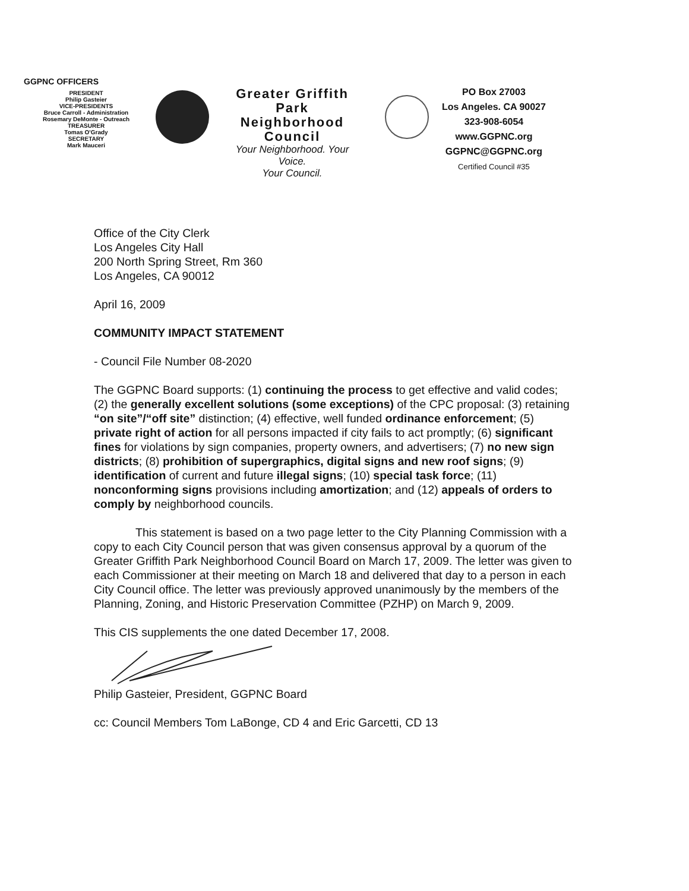GGPNC OFFICERS
PRESIDENT
Philip Gasteier
VICE-PRESIDENTS
Bruce Carroll - Administration
Rosemary DeMonte - Outreach
TREASURER
Tomas O'Grady
SECRETARY
Mark Mauceri
Greater Griffith Park
Neighborhood Council
Your Neighborhood. Your Voice.
Your Council.
PO Box 27003
Los Angeles. CA 90027
323-908-6054
www.GGPNC.org
GGPNC@GGPNC.org
Certified Council #35
Office of the City Clerk
Los Angeles City Hall
200 North Spring Street, Rm 360
Los Angeles, CA 90012
April 16, 2009
COMMUNITY IMPACT STATEMENT
- Council File Number 08-2020
The GGPNC Board supports: (1) continuing the process to get effective and valid codes; (2) the generally excellent solutions (some exceptions) of the CPC proposal: (3) retaining “on site”/“off site” distinction; (4) effective, well funded ordinance enforcement; (5) private right of action for all persons impacted if city fails to act promptly; (6) significant fines for violations by sign companies, property owners, and advertisers; (7) no new sign districts; (8) prohibition of supergraphics, digital signs and new roof signs; (9) identification of current and future illegal signs; (10) special task force; (11) nonconforming signs provisions including amortization; and (12) appeals of orders to comply by neighborhood councils.
This statement is based on a two page letter to the City Planning Commission with a copy to each City Council person that was given consensus approval by a quorum of the Greater Griffith Park Neighborhood Council Board on March 17, 2009. The letter was given to each Commissioner at their meeting on March 18 and delivered that day to a person in each City Council office. The letter was previously approved unanimously by the members of the Planning, Zoning, and Historic Preservation Committee (PZHP) on March 9, 2009.
This CIS supplements the one dated December 17, 2008.
Philip Gasteier, President, GGPNC Board
cc: Council Members Tom LaBonge, CD 4 and Eric Garcetti, CD 13